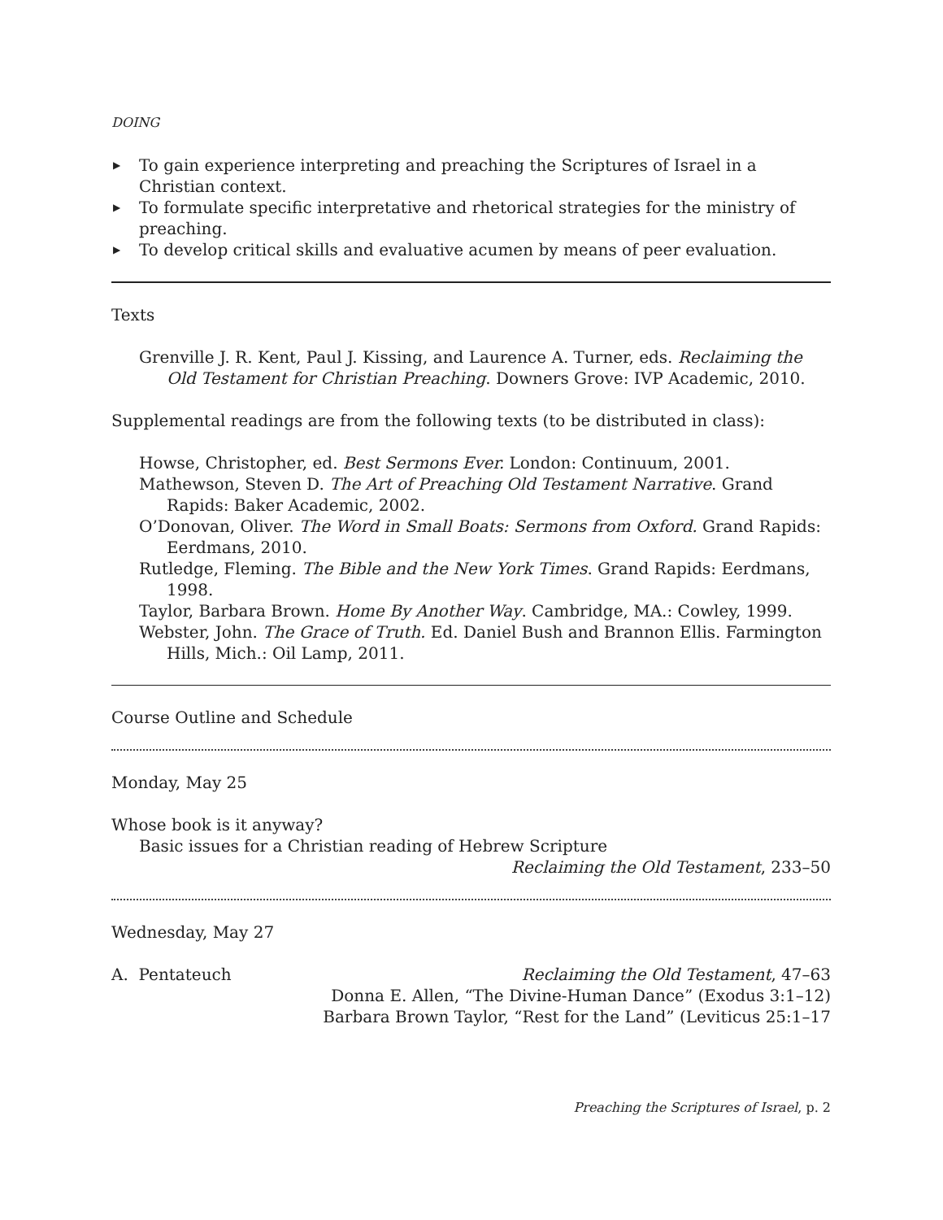DOING
▶ To gain experience interpreting and preaching the Scriptures of Israel in a Christian context.
▶ To formulate specific interpretative and rhetorical strategies for the ministry of preaching.
▶ To develop critical skills and evaluative acumen by means of peer evaluation.
Texts
Grenville J. R. Kent, Paul J. Kissing, and Laurence A. Turner, eds. Reclaiming the Old Testament for Christian Preaching. Downers Grove: IVP Academic, 2010.
Supplemental readings are from the following texts (to be distributed in class):
Howse, Christopher, ed. Best Sermons Ever. London: Continuum, 2001.
Mathewson, Steven D. The Art of Preaching Old Testament Narrative. Grand Rapids: Baker Academic, 2002.
O’Donovan, Oliver. The Word in Small Boats: Sermons from Oxford. Grand Rapids: Eerdmans, 2010.
Rutledge, Fleming. The Bible and the New York Times. Grand Rapids: Eerdmans, 1998.
Taylor, Barbara Brown. Home By Another Way. Cambridge, MA.: Cowley, 1999.
Webster, John. The Grace of Truth. Ed. Daniel Bush and Brannon Ellis. Farmington Hills, Mich.: Oil Lamp, 2011.
Course Outline and Schedule
Monday, May 25
Whose book is it anyway?
Basic issues for a Christian reading of Hebrew Scripture
Reclaiming the Old Testament, 233–50
Wednesday, May 27
A. Pentateuch Reclaiming the Old Testament, 47–63
Donna E. Allen, “The Divine-Human Dance” (Exodus 3:1–12)
Barbara Brown Taylor, “Rest for the Land” (Leviticus 25:1–17
Preaching the Scriptures of Israel, p. 2